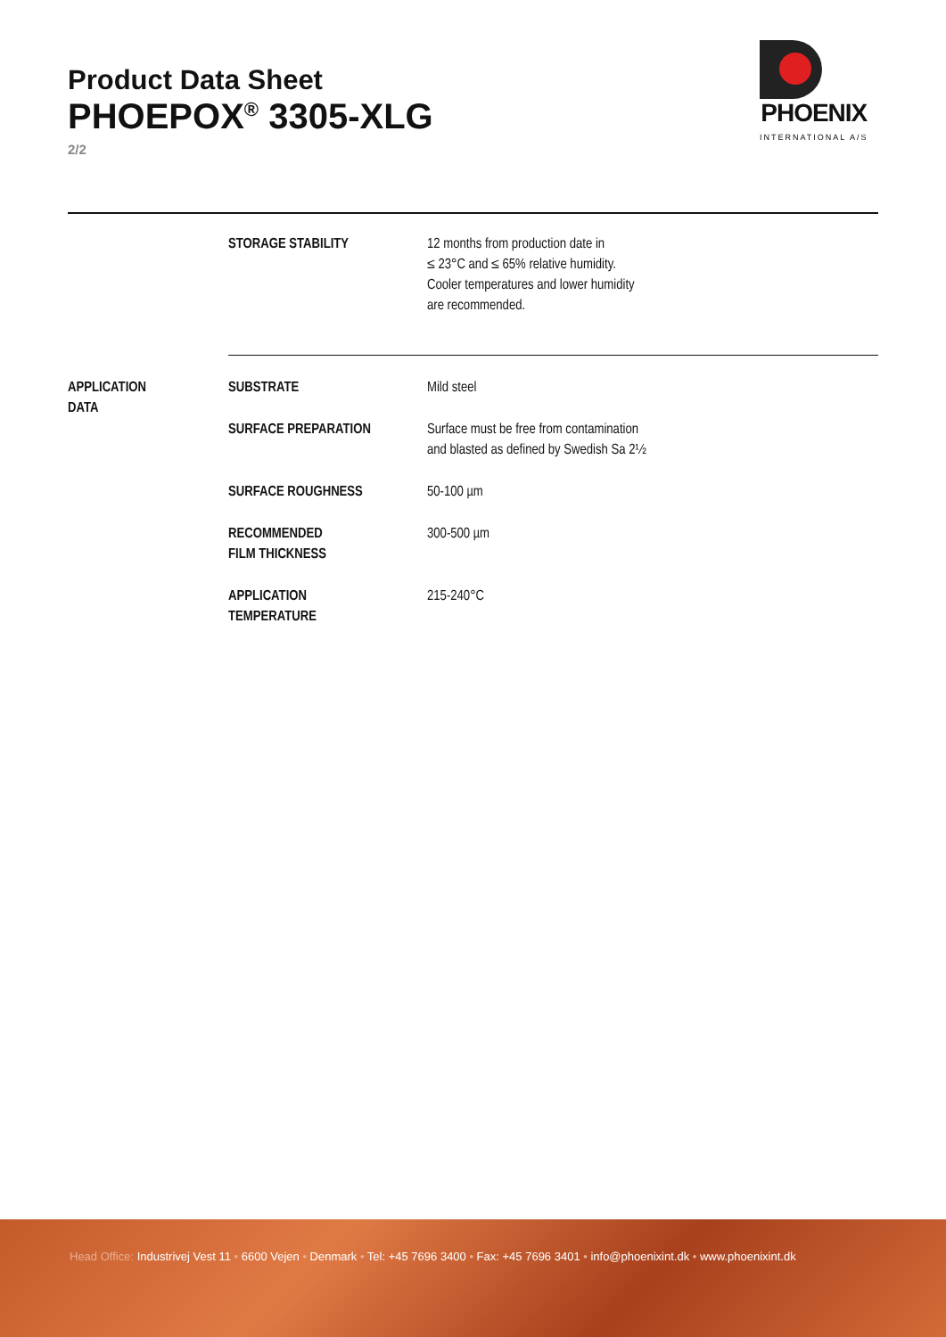Product Data Sheet
PHOEPOX<sup>®</sup> 3305-XLG
2/2
PHOENIX
INTERNATIONAL A/S
| | STORAGE STABILITY | 12 months from production date in ≤ 23°C and ≤ 65% relative humidity. Cooler temperatures and lower humidity are recommended. |
| APPLICATION DATA | SUBSTRATE | Mild steel |
| | SURFACE PREPARATION | Surface must be free from contamination and blasted as defined by Swedish Sa 2½ |
| | SURFACE ROUGHNESS | 50-100 µm |
| | RECOMMENDED FILM THICKNESS | 300-500 µm |
| | APPLICATION TEMPERATURE | 215-240°C |
Head Office: Industrivej Vest 11 • 6600 Vejen • Denmark • Tel: +45 7696 3400 • Fax: +45 7696 3401 • info@phoenixint.dk • www.phoenixint.dk